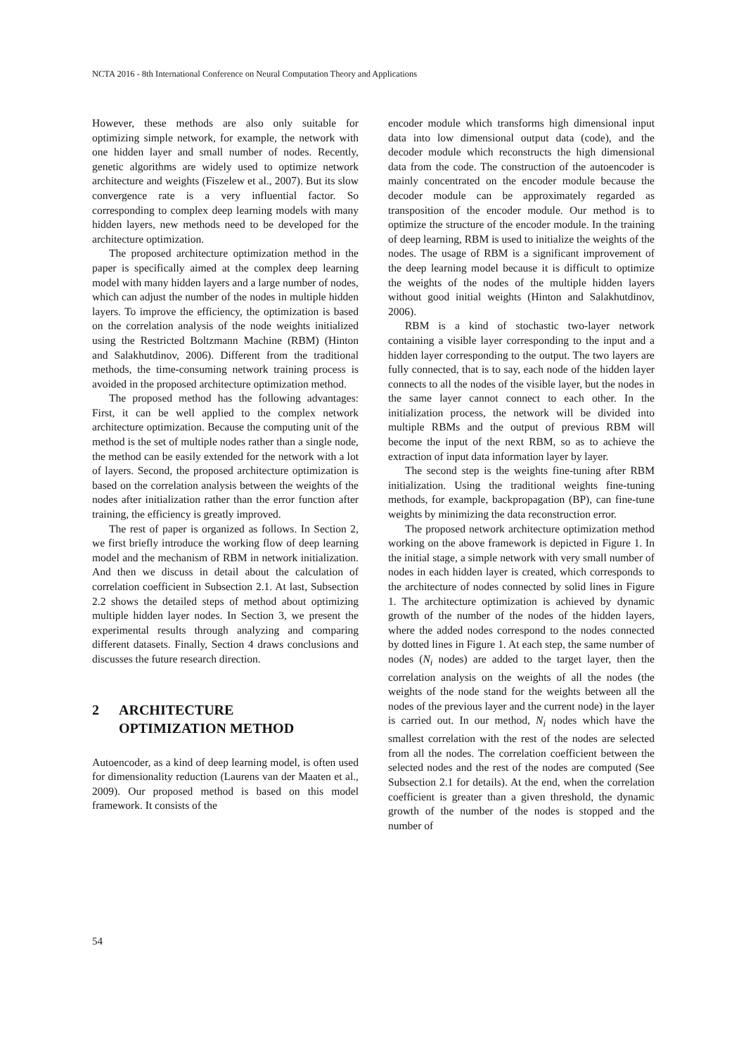NCTA 2016 - 8th International Conference on Neural Computation Theory and Applications
However, these methods are also only suitable for optimizing simple network, for example, the network with one hidden layer and small number of nodes. Recently, genetic algorithms are widely used to optimize network architecture and weights (Fiszelew et al., 2007). But its slow convergence rate is a very influential factor. So corresponding to complex deep learning models with many hidden layers, new methods need to be developed for the architecture optimization.
The proposed architecture optimization method in the paper is specifically aimed at the complex deep learning model with many hidden layers and a large number of nodes, which can adjust the number of the nodes in multiple hidden layers. To improve the efficiency, the optimization is based on the correlation analysis of the node weights initialized using the Restricted Boltzmann Machine (RBM) (Hinton and Salakhutdinov, 2006). Different from the traditional methods, the time-consuming network training process is avoided in the proposed architecture optimization method.
The proposed method has the following advantages: First, it can be well applied to the complex network architecture optimization. Because the computing unit of the method is the set of multiple nodes rather than a single node, the method can be easily extended for the network with a lot of layers. Second, the proposed architecture optimization is based on the correlation analysis between the weights of the nodes after initialization rather than the error function after training, the efficiency is greatly improved.
The rest of paper is organized as follows. In Section 2, we first briefly introduce the working flow of deep learning model and the mechanism of RBM in network initialization. And then we discuss in detail about the calculation of correlation coefficient in Subsection 2.1. At last, Subsection 2.2 shows the detailed steps of method about optimizing multiple hidden layer nodes. In Section 3, we present the experimental results through analyzing and comparing different datasets. Finally, Section 4 draws conclusions and discusses the future research direction.
2 ARCHITECTURE
OPTIMIZATION METHOD
Autoencoder, as a kind of deep learning model, is often used for dimensionality reduction (Laurens van der Maaten et al., 2009). Our proposed method is based on this model framework. It consists of the
encoder module which transforms high dimensional input data into low dimensional output data (code), and the decoder module which reconstructs the high dimensional data from the code. The construction of the autoencoder is mainly concentrated on the encoder module because the decoder module can be approximately regarded as transposition of the encoder module. Our method is to optimize the structure of the encoder module. In the training of deep learning, RBM is used to initialize the weights of the nodes. The usage of RBM is a significant improvement of the deep learning model because it is difficult to optimize the weights of the nodes of the multiple hidden layers without good initial weights (Hinton and Salakhutdinov, 2006).
RBM is a kind of stochastic two-layer network containing a visible layer corresponding to the input and a hidden layer corresponding to the output. The two layers are fully connected, that is to say, each node of the hidden layer connects to all the nodes of the visible layer, but the nodes in the same layer cannot connect to each other. In the initialization process, the network will be divided into multiple RBMs and the output of previous RBM will become the input of the next RBM, so as to achieve the extraction of input data information layer by layer.
The second step is the weights fine-tuning after RBM initialization. Using the traditional weights fine-tuning methods, for example, backpropagation (BP), can fine-tune weights by minimizing the data reconstruction error.
The proposed network architecture optimization method working on the above framework is depicted in Figure 1. In the initial stage, a simple network with very small number of nodes in each hidden layer is created, which corresponds to the architecture of nodes connected by solid lines in Figure 1. The architecture optimization is achieved by dynamic growth of the number of the nodes of the hidden layers, where the added nodes correspond to the nodes connected by dotted lines in Figure 1. At each step, the same number of nodes (N<sub>i</sub> nodes) are added to the target layer, then the correlation analysis on the weights of all the nodes (the weights of the node stand for the weights between all the nodes of the previous layer and the current node) in the layer is carried out. In our method, N<sub>i</sub> nodes which have the smallest correlation with the rest of the nodes are selected from all the nodes. The correlation coefficient between the selected nodes and the rest of the nodes are computed (See Subsection 2.1 for details). At the end, when the correlation coefficient is greater than a given threshold, the dynamic growth of the number of the nodes is stopped and the number of
54